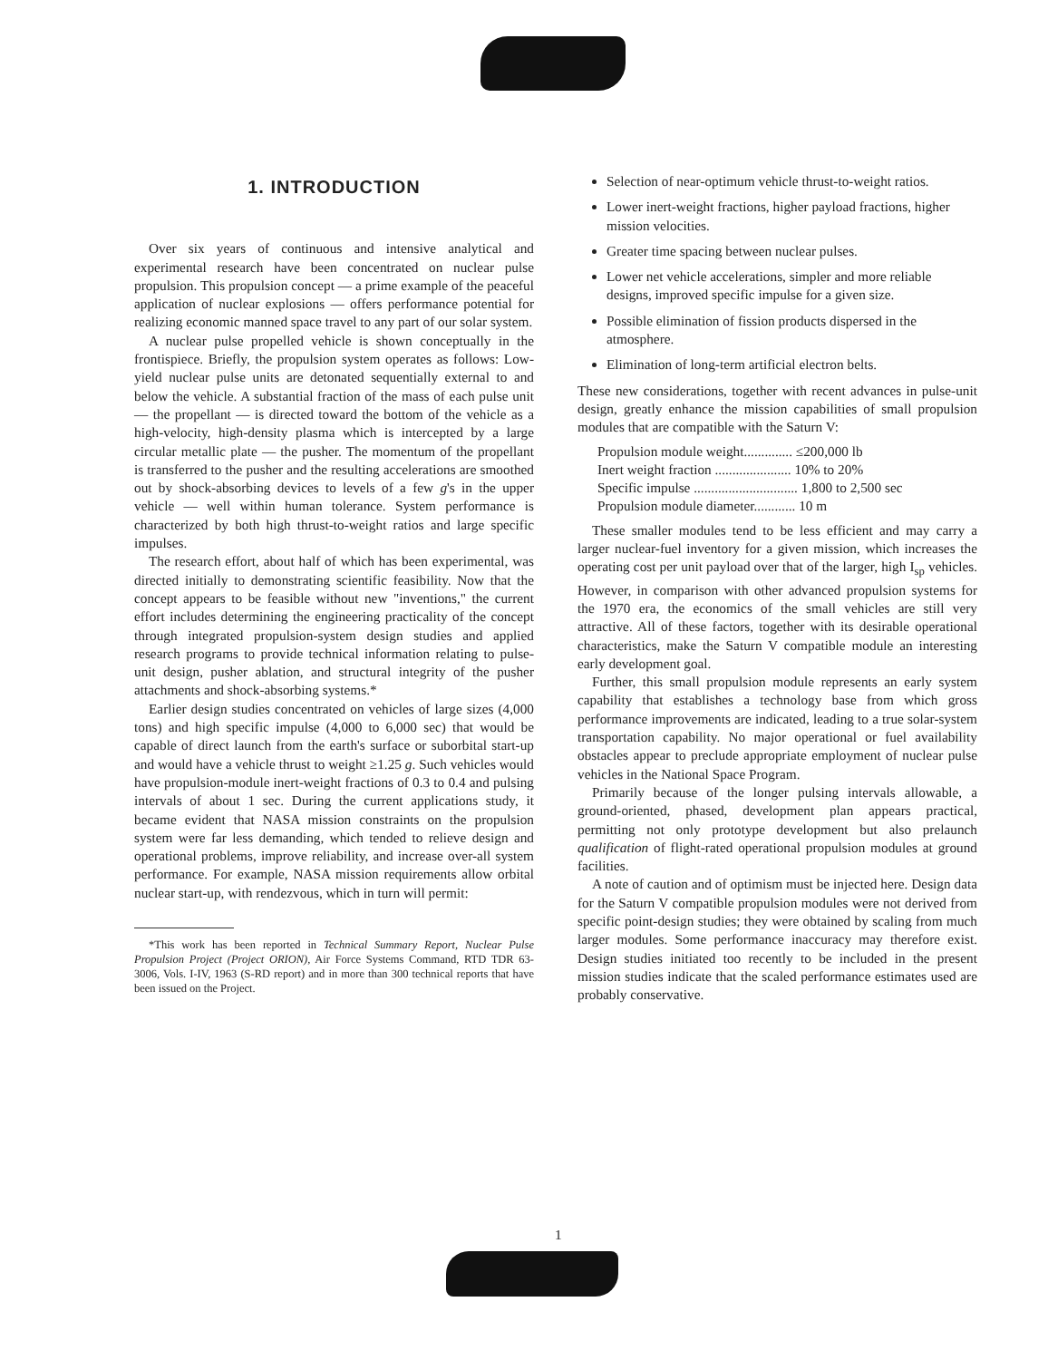1. INTRODUCTION
Over six years of continuous and intensive analytical and experimental research have been concentrated on nuclear pulse propulsion. This propulsion concept — a prime example of the peaceful application of nuclear explosions — offers performance potential for realizing economic manned space travel to any part of our solar system.
A nuclear pulse propelled vehicle is shown conceptually in the frontispiece. Briefly, the propulsion system operates as follows: Low-yield nuclear pulse units are detonated sequentially external to and below the vehicle. A substantial fraction of the mass of each pulse unit — the propellant — is directed toward the bottom of the vehicle as a high-velocity, high-density plasma which is intercepted by a large circular metallic plate — the pusher. The momentum of the propellant is transferred to the pusher and the resulting accelerations are smoothed out by shock-absorbing devices to levels of a few g's in the upper vehicle — well within human tolerance. System performance is characterized by both high thrust-to-weight ratios and large specific impulses.
The research effort, about half of which has been experimental, was directed initially to demonstrating scientific feasibility. Now that the concept appears to be feasible without new "inventions," the current effort includes determining the engineering practicality of the concept through integrated propulsion-system design studies and applied research programs to provide technical information relating to pulse-unit design, pusher ablation, and structural integrity of the pusher attachments and shock-absorbing systems.*
Earlier design studies concentrated on vehicles of large sizes (4,000 tons) and high specific impulse (4,000 to 6,000 sec) that would be capable of direct launch from the earth's surface or suborbital start-up and would have a vehicle thrust to weight ≥1.25 g. Such vehicles would have propulsion-module inert-weight fractions of 0.3 to 0.4 and pulsing intervals of about 1 sec. During the current applications study, it became evident that NASA mission constraints on the propulsion system were far less demanding, which tended to relieve design and operational problems, improve reliability, and increase over-all system performance. For example, NASA mission requirements allow orbital nuclear start-up, with rendezvous, which in turn will permit:
*This work has been reported in Technical Summary Report, Nuclear Pulse Propulsion Project (Project ORION), Air Force Systems Command, RTD TDR 63-3006, Vols. I-IV, 1963 (S-RD report) and in more than 300 technical reports that have been issued on the Project.
Selection of near-optimum vehicle thrust-to-weight ratios.
Lower inert-weight fractions, higher payload fractions, higher mission velocities.
Greater time spacing between nuclear pulses.
Lower net vehicle accelerations, simpler and more reliable designs, improved specific impulse for a given size.
Possible elimination of fission products dispersed in the atmosphere.
Elimination of long-term artificial electron belts.
These new considerations, together with recent advances in pulse-unit design, greatly enhance the mission capabilities of small propulsion modules that are compatible with the Saturn V:
Propulsion module weight.............. ≤200,000 lb
Inert weight fraction ...................... 10% to 20%
Specific impulse .............................. 1,800 to 2,500 sec
Propulsion module diameter............ 10 m
These smaller modules tend to be less efficient and may carry a larger nuclear-fuel inventory for a given mission, which increases the operating cost per unit payload over that of the larger, high I<sub>sp</sub> vehicles. However, in comparison with other advanced propulsion systems for the 1970 era, the economics of the small vehicles are still very attractive. All of these factors, together with its desirable operational characteristics, make the Saturn V compatible module an interesting early development goal.
Further, this small propulsion module represents an early system capability that establishes a technology base from which gross performance improvements are indicated, leading to a true solar-system transportation capability. No major operational or fuel availability obstacles appear to preclude appropriate employment of nuclear pulse vehicles in the National Space Program.
Primarily because of the longer pulsing intervals allowable, a ground-oriented, phased, development plan appears practical, permitting not only prototype development but also prelaunch qualification of flight-rated operational propulsion modules at ground facilities.
A note of caution and of optimism must be injected here. Design data for the Saturn V compatible propulsion modules were not derived from specific point-design studies; they were obtained by scaling from much larger modules. Some performance inaccuracy may therefore exist. Design studies initiated too recently to be included in the present mission studies indicate that the scaled performance estimates used are probably conservative.
1